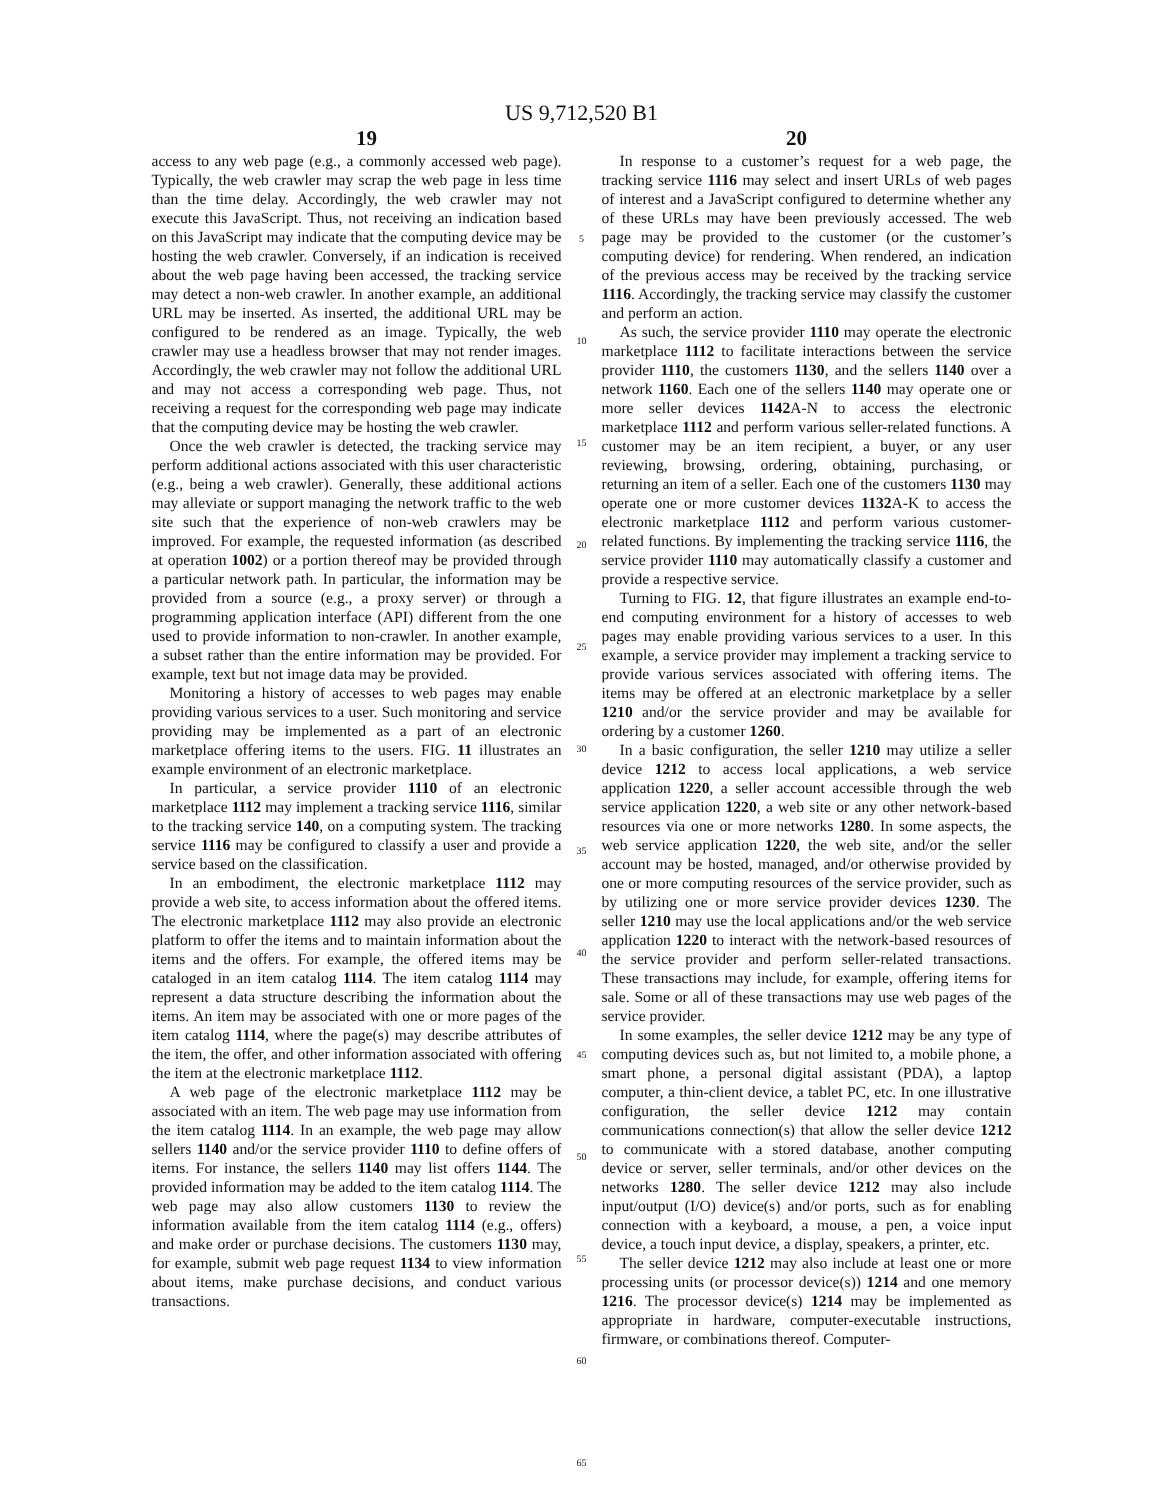US 9,712,520 B1
19 20
access to any web page (e.g., a commonly accessed web page). Typically, the web crawler may scrap the web page in less time than the time delay. Accordingly, the web crawler may not execute this JavaScript. Thus, not receiving an indication based on this JavaScript may indicate that the computing device may be hosting the web crawler. Conversely, if an indication is received about the web page having been accessed, the tracking service may detect a non-web crawler. In another example, an additional URL may be inserted. As inserted, the additional URL may be configured to be rendered as an image. Typically, the web crawler may use a headless browser that may not render images. Accordingly, the web crawler may not follow the additional URL and may not access a corresponding web page. Thus, not receiving a request for the corresponding web page may indicate that the computing device may be hosting the web crawler.
Once the web crawler is detected, the tracking service may perform additional actions associated with this user characteristic (e.g., being a web crawler). Generally, these additional actions may alleviate or support managing the network traffic to the web site such that the experience of non-web crawlers may be improved. For example, the requested information (as described at operation 1002) or a portion thereof may be provided through a particular network path. In particular, the information may be provided from a source (e.g., a proxy server) or through a programming application interface (API) different from the one used to provide information to non-crawler. In another example, a subset rather than the entire information may be provided. For example, text but not image data may be provided.
Monitoring a history of accesses to web pages may enable providing various services to a user. Such monitoring and service providing may be implemented as a part of an electronic marketplace offering items to the users. FIG. 11 illustrates an example environment of an electronic marketplace.
In particular, a service provider 1110 of an electronic marketplace 1112 may implement a tracking service 1116, similar to the tracking service 140, on a computing system. The tracking service 1116 may be configured to classify a user and provide a service based on the classification.
In an embodiment, the electronic marketplace 1112 may provide a web site, to access information about the offered items. The electronic marketplace 1112 may also provide an electronic platform to offer the items and to maintain information about the items and the offers. For example, the offered items may be cataloged in an item catalog 1114. The item catalog 1114 may represent a data structure describing the information about the items. An item may be associated with one or more pages of the item catalog 1114, where the page(s) may describe attributes of the item, the offer, and other information associated with offering the item at the electronic marketplace 1112.
A web page of the electronic marketplace 1112 may be associated with an item. The web page may use information from the item catalog 1114. In an example, the web page may allow sellers 1140 and/or the service provider 1110 to define offers of items. For instance, the sellers 1140 may list offers 1144. The provided information may be added to the item catalog 1114. The web page may also allow customers 1130 to review the information available from the item catalog 1114 (e.g., offers) and make order or purchase decisions. The customers 1130 may, for example, submit web page request 1134 to view information about items, make purchase decisions, and conduct various transactions.
5
10
15
20
25
30
35
40
45
50
55
60
65
In response to a customer’s request for a web page, the tracking service 1116 may select and insert URLs of web pages of interest and a JavaScript configured to determine whether any of these URLs may have been previously accessed. The web page may be provided to the customer (or the customer’s computing device) for rendering. When rendered, an indication of the previous access may be received by the tracking service 1116. Accordingly, the tracking service may classify the customer and perform an action.
As such, the service provider 1110 may operate the electronic marketplace 1112 to facilitate interactions between the service provider 1110, the customers 1130, and the sellers 1140 over a network 1160. Each one of the sellers 1140 may operate one or more seller devices 1142 A-N to access the electronic marketplace 1112 and perform various seller-related functions. A customer may be an item recipient, a buyer, or any user reviewing, browsing, ordering, obtaining, purchasing, or returning an item of a seller. Each one of the customers 1130 may operate one or more customer devices 1132 A-K to access the electronic marketplace 1112 and perform various customer-related functions. By implementing the tracking service 1116, the service provider 1110 may automatically classify a customer and provide a respective service.
Turning to FIG. 12, that figure illustrates an example end-to-end computing environment for a history of accesses to web pages may enable providing various services to a user. In this example, a service provider may implement a tracking service to provide various services associated with offering items. The items may be offered at an electronic marketplace by a seller 1210 and/or the service provider and may be available for ordering by a customer 1260.
In a basic configuration, the seller 1210 may utilize a seller device 1212 to access local applications, a web service application 1220, a seller account accessible through the web service application 1220, a web site or any other network-based resources via one or more networks 1280. In some aspects, the web service application 1220, the web site, and/or the seller account may be hosted, managed, and/or otherwise provided by one or more computing resources of the service provider, such as by utilizing one or more service provider devices 1230. The seller 1210 may use the local applications and/or the web service application 1220 to interact with the network-based resources of the service provider and perform seller-related transactions. These transactions may include, for example, offering items for sale. Some or all of these transactions may use web pages of the service provider.
In some examples, the seller device 1212 may be any type of computing devices such as, but not limited to, a mobile phone, a smart phone, a personal digital assistant (PDA), a laptop computer, a thin-client device, a tablet PC, etc. In one illustrative configuration, the seller device 1212 may contain communications connection(s) that allow the seller device 1212 to communicate with a stored database, another computing device or server, seller terminals, and/or other devices on the networks 1280. The seller device 1212 may also include input/output (I/O) device(s) and/or ports, such as for enabling connection with a keyboard, a mouse, a pen, a voice input device, a touch input device, a display, speakers, a printer, etc.
The seller device 1212 may also include at least one or more processing units (or processor device(s)) 1214 and one memory 1216. The processor device(s) 1214 may be implemented as appropriate in hardware, computer-executable instructions, firmware, or combinations thereof. Computer-